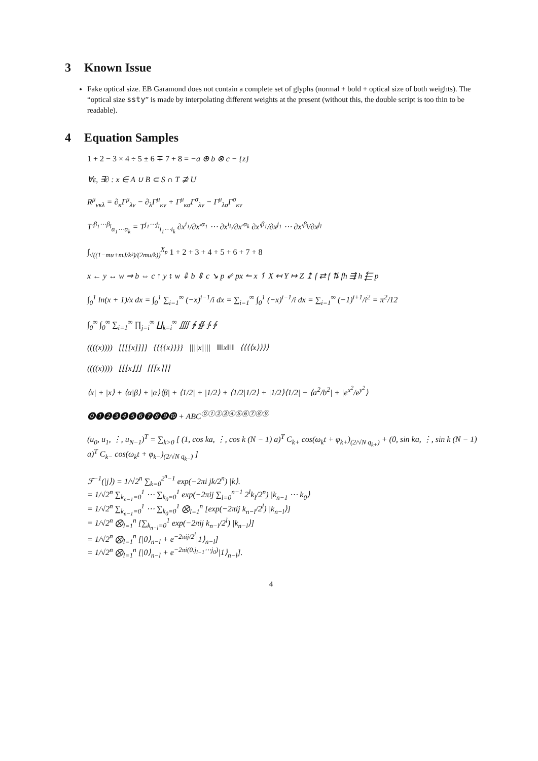3 Known Issue
Fake optical size. EB Garamond does not contain a complete set of glyphs (normal + bold + optical size of both weights). The “optical size ssty” is made by interpolating different weights at the present (without this, the double script is too thin to be readable).
4 Equation Samples
1 + 2 − 3 × 4 ÷ 5 ± 6 ∓ 7 + 8 = −a ⊕ b ⊗ c − {z}
∀ε, ∃∂ : x ∈ A ∪ B ⊂ S ∩ T ⊉ U
R<sup>μ</sup><sub>νκλ</sub> = ∂<sub>κ</sub>Γ<sup>μ</sup><sub>λν</sub> − ∂<sub>λ</sub>Γ<sup>μ</sup><sub>κν</sub> + Γ<sup>μ</sup><sub>κσ</sub>Γ<sup>σ</sup><sub>λν</sub> − Γ<sup>μ</sup><sub>λσ</sub>Γ<sup>σ</sup><sub>κν</sub>
T′<sup>β<sub>1</sub>⋯β<sub>l</sub></sup><sub>α<sub>1</sub>⋯α<sub>k</sub></sub> = T<sup>j<sub>1</sub>⋯j<sub>l</sub></sup><sub>i<sub>1</sub>⋯i<sub>k</sub></sub> ∂x<sup>i<sub>1</sub></sup>/∂x′<sup>α<sub>1</sub></sup> ⋯ ∂x<sup>i<sub>k</sub></sup>/∂x′<sup>α<sub>k</sub></sup> ∂x′<sup>β<sub>1</sub></sup>/∂x<sup>j<sub>1</sub></sup> ⋯ ∂x′<sup>β<sub>l</sub></sup>/∂x<sup>j<sub>l</sub></sup>
∫<sub>√((1−mu+mJ/k²)/(2mu/k))</sub><sup>X<sub>p</sub></sup> 1 + 2 + 3 + 4 + 5 + 6 + 7 + 8
x ← y ↔ w ⇒ b ⇔ c ↑ y ↕ w ⇓ b ⇕ c ↘ p ⇙ px ↼ x ↿ X ↤ Y ↦ Z ↥ f ⇄ f ⇅ fh ⇶ h ⬱ p
∫<sub>0</sub><sup>1</sup> ln(x + 1)/x dx = ∫<sub>0</sub><sup>1</sup> ∑<sub>i=1</sub><sup>∞</sup> (−x)<sup>i−1</sup>/i dx = ∑<sub>i=1</sub><sup>∞</sup> ∫<sub>0</sub><sup>1</sup> (−x)<sup>i−1</sup>/i dx = ∑<sub>i=1</sub><sup>∞</sup> (−1)<sup>i+1</sup>/i<sup>2</sup> = π<sup>2</sup>/12
∫<sub>0</sub><sup>∞</sup> ∫<sub>0</sub><sup>∞</sup> ∑<sub>i=1</sub><sup>∞</sup> ∏<sub>j=i</sub><sup>∞</sup> ∐<sub>k=i</sub><sup>∞</sup> ⨌ ∮ ∯ ∱ ∲
((((x)))) [[[[x]]]] {{{{x}}}} ||||x|||| ‖‖‖x‖‖‖ ⟨⟨⟨⟨x⟩⟩⟩⟩
((((x)))) ⌊⌊⌊x⌋⌋⌋ ⌈⌈⌈x⌉⌉⌉
⟨x| + |x⟩ + ⟨α|β⟩ + |α⟩⟨β| + ⟨1/2| + |1/2⟩ + ⟨1/2|1/2⟩ + |1/2⟩⟨1/2| + ⟨a<sup>2</sup>/b<sup>2</sup>| + |e<sup>x<sup>2</sup></sup>/e<sup>y<sup>2</sup></sup>⟩
⓿❶❷❸❹❺❻❼❽❾❿ + ABC<sup>⓪①②③④⑤⑥⑦⑧⑨</sup>
(u<sub>0</sub>, u<sub>1</sub>, ⋮, u<sub>N−1</sub>)<sup>T</sup> = ∑<sub>k>0</sub> [ (1, cos ka, ⋮, cos k (N − 1) a)<sup>T</sup> C<sub>k+</sub> cos(ω<sub>k</sub>t + φ<sub>k+</sub>)<sub>(2/√N q<sub>k+</sub>)</sub> + (0, sin ka, ⋮, sin k (N − 1) a)<sup>T</sup> C<sub>k−</sub> cos(ω<sub>k</sub>t + φ<sub>k−</sub>)<sub>(2/√N q<sub>k−</sub>)</sub> ]
ℱ<sup>−1</sup>(|j⟩) = 1/√2<sup>n</sup> ∑<sub>k=0</sub><sup>2<sup>n</sup>−1</sup> exp(−2πi jk/2<sup>n</sup>) |k⟩.
= 1/√2<sup>n</sup> ∑<sub>k<sub>n−1</sub>=0</sub><sup>1</sup> ⋯ ∑<sub>k<sub>0</sub>=0</sub><sup>1</sup> exp(−2πij ∑<sub>l=0</sub><sup>n−1</sup> 2<sup>l</sup>k<sub>l</sub>/2<sup>n</sup>) |k<sub>n−1</sub> ⋯ k<sub>0</sub>⟩
= 1/√2<sup>n</sup> ∑<sub>k<sub>n−1</sub>=0</sub><sup>1</sup> ⋯ ∑<sub>k<sub>0</sub>=0</sub><sup>1</sup> ⨂<sub>l=1</sub><sup>n</sup> [exp(−2πij k<sub>n−l</sub>/2<sup>l</sup>) |k<sub>n−l</sub>⟩]
= 1/√2<sup>n</sup> ⨂<sub>l=1</sub><sup>n</sup> [∑<sub>k<sub>n−l</sub>=0</sub><sup>1</sup> exp(−2πij k<sub>n−l</sub>/2<sup>l</sup>) |k<sub>n−l</sub>⟩]
= 1/√2<sup>n</sup> ⨂<sub>l=1</sub><sup>n</sup> [|0⟩<sub>n−l</sub> + e<sup>−2πij/2<sup>l</sup></sup>|1⟩<sub>n−l</sub>]
= 1/√2<sup>n</sup> ⨂<sub>l=1</sub><sup>n</sup> [|0⟩<sub>n−l</sub> + e<sup>−2πi(0.j<sub>l−1</sub>⋯j<sub>0</sub>)</sup>|1⟩<sub>n−l</sub>].
4